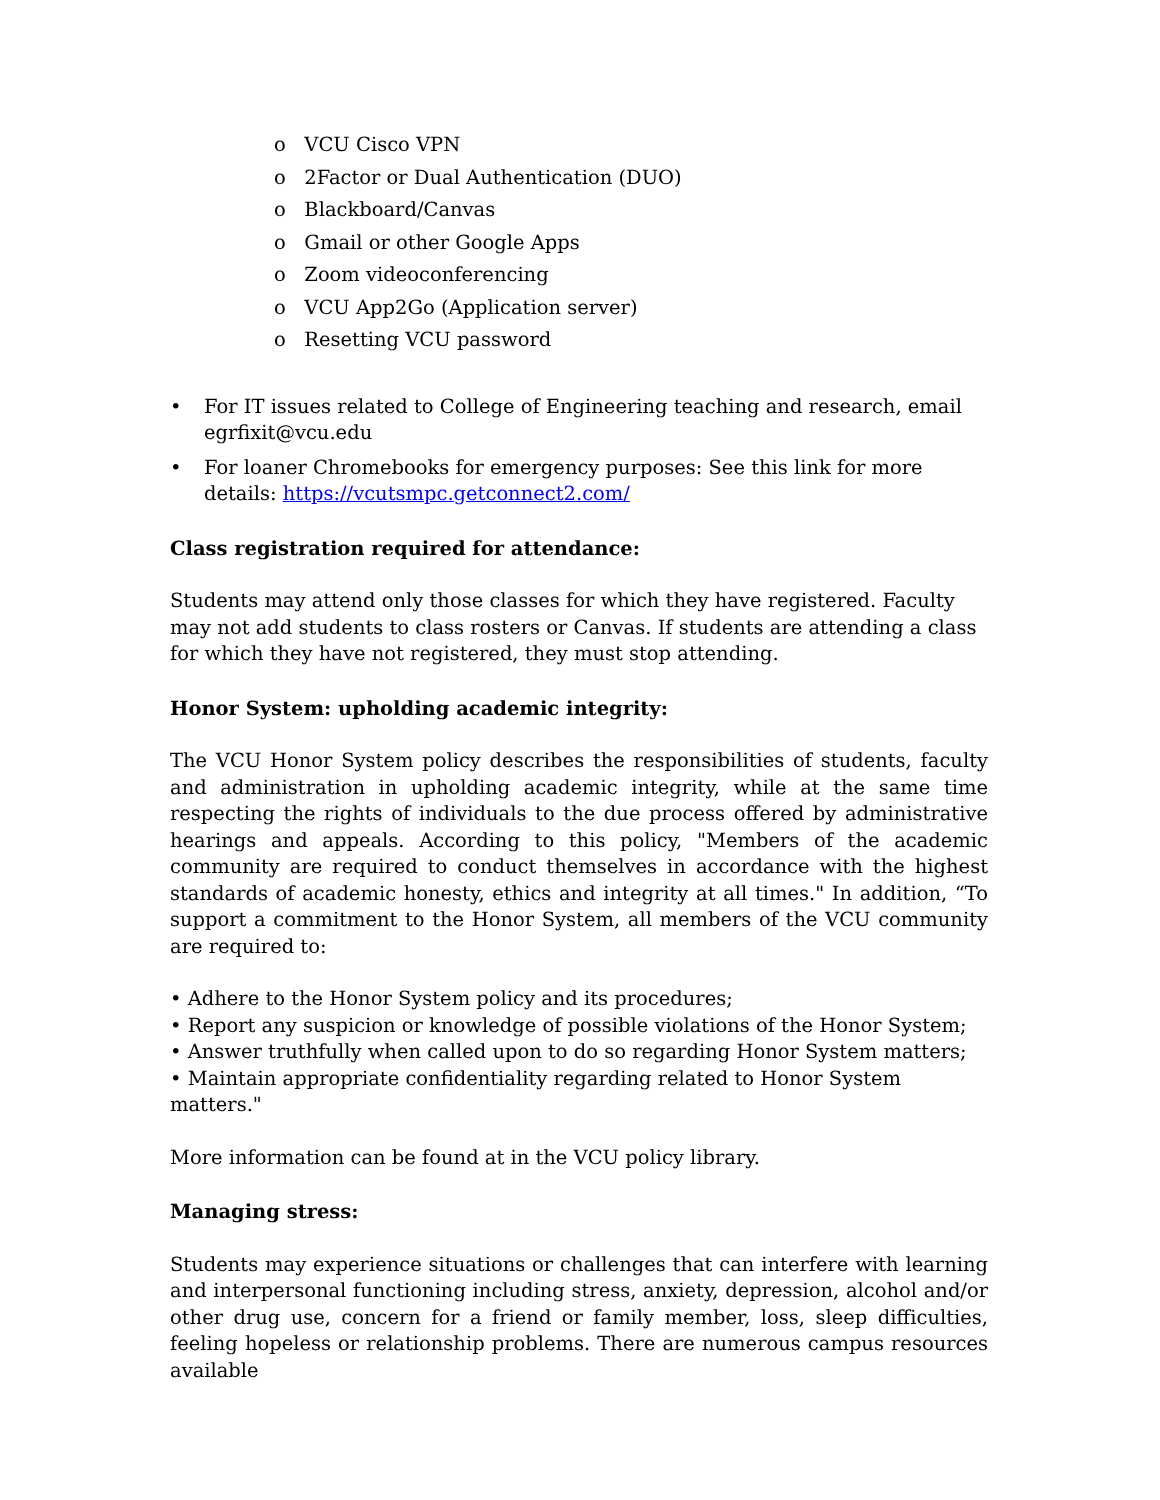o VCU Cisco VPN
o 2Factor or Dual Authentication (DUO)
o Blackboard/Canvas
o Gmail or other Google Apps
o Zoom videoconferencing
o VCU App2Go (Application server)
o Resetting VCU password
• For IT issues related to College of Engineering teaching and research, email egrfixit@vcu.edu
• For loaner Chromebooks for emergency purposes: See this link for more details: https://vcutsmpc.getconnect2.com/
Class registration required for attendance:
Students may attend only those classes for which they have registered. Faculty may not add students to class rosters or Canvas. If students are attending a class for which they have not registered, they must stop attending.
Honor System: upholding academic integrity:
The VCU Honor System policy describes the responsibilities of students, faculty and administration in upholding academic integrity, while at the same time respecting the rights of individuals to the due process offered by administrative hearings and appeals. According to this policy, "Members of the academic community are required to conduct themselves in accordance with the highest standards of academic honesty, ethics and integrity at all times." In addition, “To support a commitment to the Honor System, all members of the VCU community are required to:
• Adhere to the Honor System policy and its procedures;
• Report any suspicion or knowledge of possible violations of the Honor System;
• Answer truthfully when called upon to do so regarding Honor System matters;
• Maintain appropriate confidentiality regarding related to Honor System matters."
More information can be found at in the VCU policy library.
Managing stress:
Students may experience situations or challenges that can interfere with learning and interpersonal functioning including stress, anxiety, depression, alcohol and/or other drug use, concern for a friend or family member, loss, sleep difficulties, feeling hopeless or relationship problems. There are numerous campus resources available